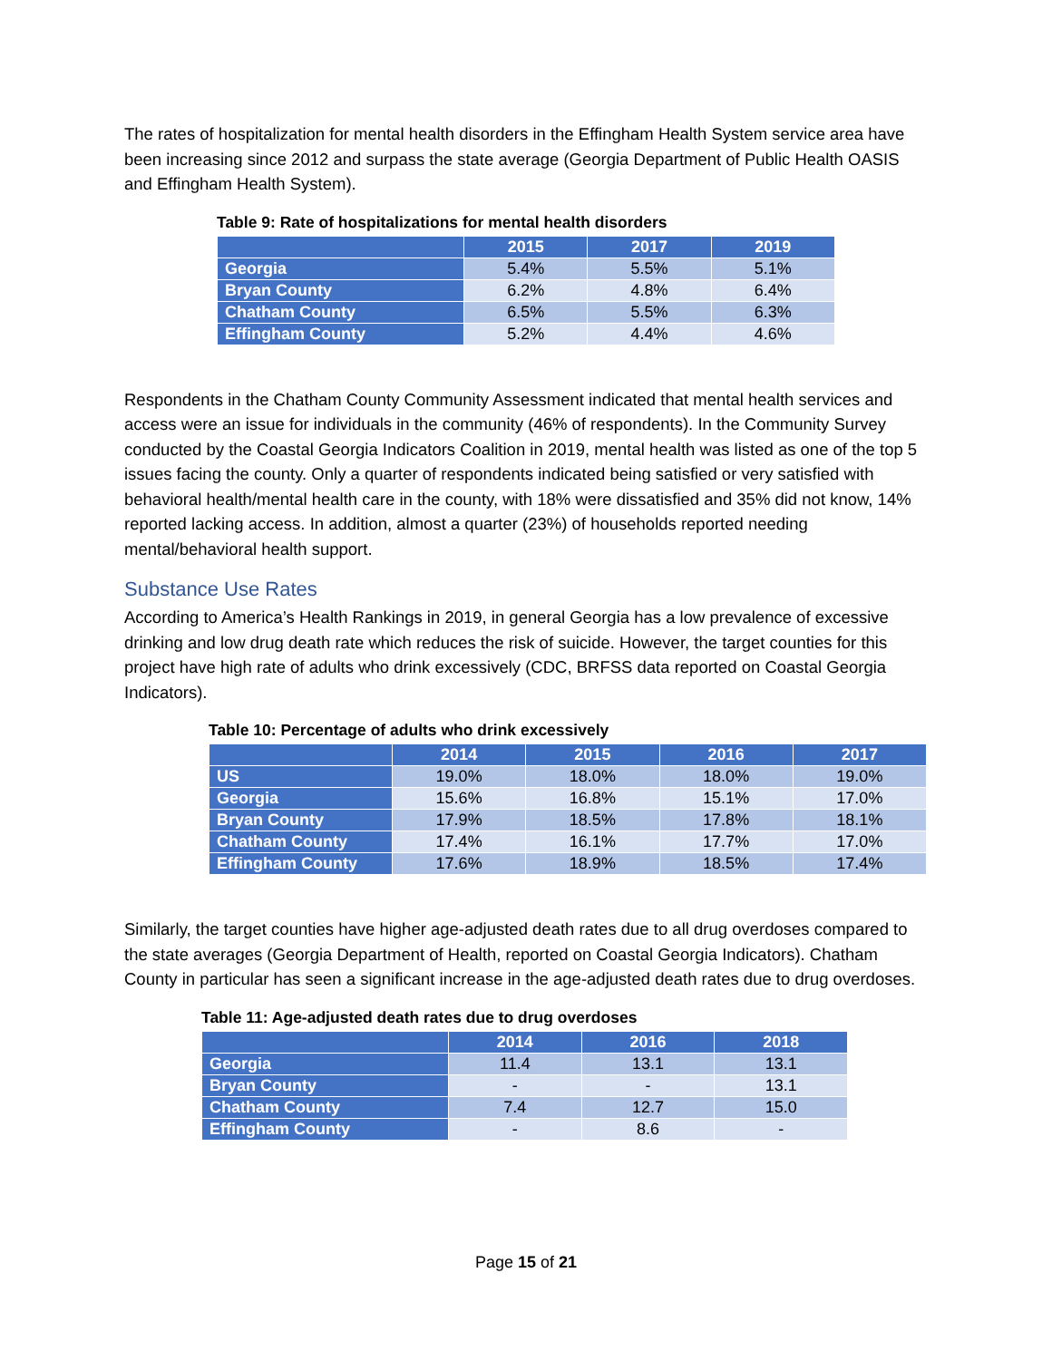The rates of hospitalization for mental health disorders in the Effingham Health System service area have been increasing since 2012 and surpass the state average (Georgia Department of Public Health OASIS and Effingham Health System).
Table 9: Rate of hospitalizations for mental health disorders
| | 2015 | 2017 | 2019 |
| --- | --- | --- | --- |
| Georgia | 5.4% | 5.5% | 5.1% |
| Bryan County | 6.2% | 4.8% | 6.4% |
| Chatham County | 6.5% | 5.5% | 6.3% |
| Effingham County | 5.2% | 4.4% | 4.6% |
Respondents in the Chatham County Community Assessment indicated that mental health services and access were an issue for individuals in the community (46% of respondents). In the Community Survey conducted by the Coastal Georgia Indicators Coalition in 2019, mental health was listed as one of the top 5 issues facing the county. Only a quarter of respondents indicated being satisfied or very satisfied with behavioral health/mental health care in the county, with 18% were dissatisfied and 35% did not know, 14% reported lacking access. In addition, almost a quarter (23%) of households reported needing mental/behavioral health support.
Substance Use Rates
According to America’s Health Rankings in 2019, in general Georgia has a low prevalence of excessive drinking and low drug death rate which reduces the risk of suicide. However, the target counties for this project have high rate of adults who drink excessively (CDC, BRFSS data reported on Coastal Georgia Indicators).
Table 10: Percentage of adults who drink excessively
| | 2014 | 2015 | 2016 | 2017 |
| --- | --- | --- | --- | --- |
| US | 19.0% | 18.0% | 18.0% | 19.0% |
| Georgia | 15.6% | 16.8% | 15.1% | 17.0% |
| Bryan County | 17.9% | 18.5% | 17.8% | 18.1% |
| Chatham County | 17.4% | 16.1% | 17.7% | 17.0% |
| Effingham County | 17.6% | 18.9% | 18.5% | 17.4% |
Similarly, the target counties have higher age-adjusted death rates due to all drug overdoses compared to the state averages (Georgia Department of Health, reported on Coastal Georgia Indicators). Chatham County in particular has seen a significant increase in the age-adjusted death rates due to drug overdoses.
Table 11: Age-adjusted death rates due to drug overdoses
| | 2014 | 2016 | 2018 |
| --- | --- | --- | --- |
| Georgia | 11.4 | 13.1 | 13.1 |
| Bryan County | - | - | 13.1 |
| Chatham County | 7.4 | 12.7 | 15.0 |
| Effingham County | - | 8.6 | - |
Page 15 of 21